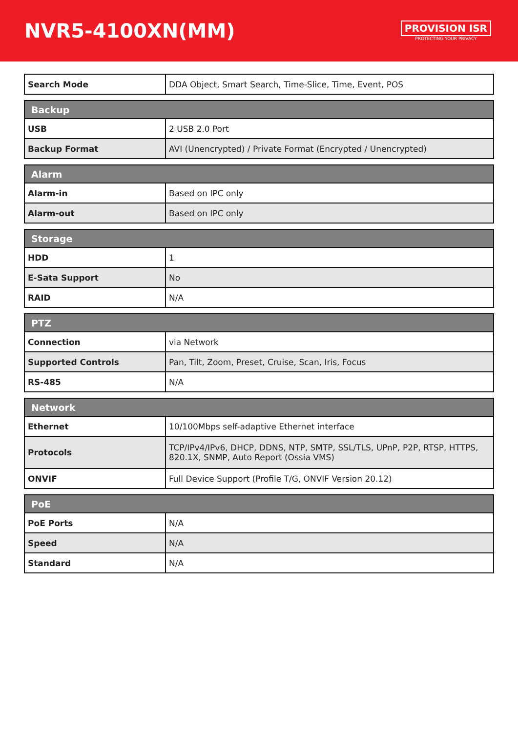NVR5-4100XN(MM)
PROVISION ISR
PROTECTING YOUR PRIVACY
| Search Mode | DDA Object, Smart Search, Time-Slice, Time, Event, POS |
| Backup | |
| --- | --- |
| USB | 2 USB 2.0 Port |
| Backup Format | AVI (Unencrypted) / Private Format (Encrypted / Unencrypted) |
| Alarm | |
| --- | --- |
| Alarm-in | Based on IPC only |
| Alarm-out | Based on IPC only |
| Storage | |
| --- | --- |
| HDD | 1 |
| E-Sata Support | No |
| RAID | N/A |
| PTZ | |
| --- | --- |
| Connection | via Network |
| Supported Controls | Pan, Tilt, Zoom, Preset, Cruise, Scan, Iris, Focus |
| RS-485 | N/A |
| Network | |
| --- | --- |
| Ethernet | 10/100Mbps self-adaptive Ethernet interface |
| Protocols | TCP/IPv4/IPv6, DHCP, DDNS, NTP, SMTP, SSL/TLS, UPnP, P2P, RTSP, HTTPS, 820.1X, SNMP, Auto Report (Ossia VMS) |
| ONVIF | Full Device Support (Profile T/G, ONVIF Version 20.12) |
| PoE | |
| --- | --- |
| PoE Ports | N/A |
| Speed | N/A |
| Standard | N/A |